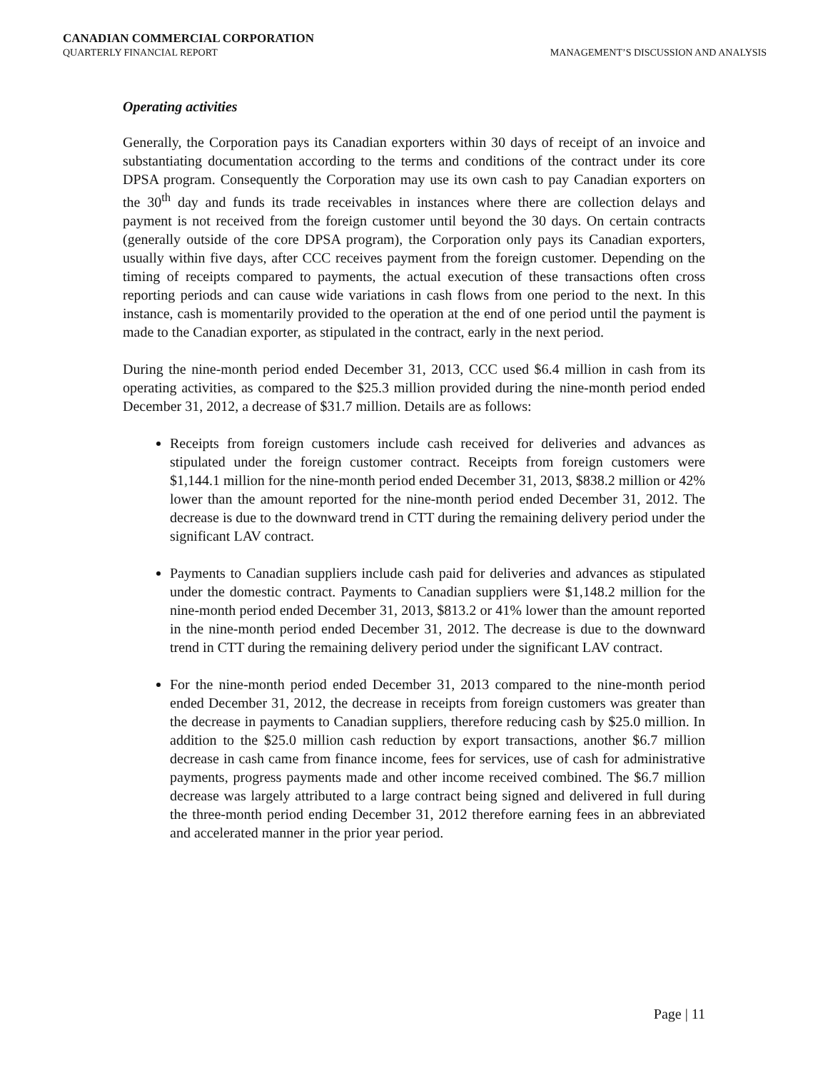CANADIAN COMMERCIAL CORPORATION
QUARTERLY FINANCIAL REPORT MANAGEMENT’S DISCUSSION AND ANALYSIS
Operating activities
Generally, the Corporation pays its Canadian exporters within 30 days of receipt of an invoice and substantiating documentation according to the terms and conditions of the contract under its core DPSA program. Consequently the Corporation may use its own cash to pay Canadian exporters on the 30<sup>th</sup> day and funds its trade receivables in instances where there are collection delays and payment is not received from the foreign customer until beyond the 30 days. On certain contracts (generally outside of the core DPSA program), the Corporation only pays its Canadian exporters, usually within five days, after CCC receives payment from the foreign customer. Depending on the timing of receipts compared to payments, the actual execution of these transactions often cross reporting periods and can cause wide variations in cash flows from one period to the next. In this instance, cash is momentarily provided to the operation at the end of one period until the payment is made to the Canadian exporter, as stipulated in the contract, early in the next period.
During the nine-month period ended December 31, 2013, CCC used $6.4 million in cash from its operating activities, as compared to the $25.3 million provided during the nine-month period ended December 31, 2012, a decrease of $31.7 million. Details are as follows:
Receipts from foreign customers include cash received for deliveries and advances as stipulated under the foreign customer contract. Receipts from foreign customers were $1,144.1 million for the nine-month period ended December 31, 2013, $838.2 million or 42% lower than the amount reported for the nine-month period ended December 31, 2012. The decrease is due to the downward trend in CTT during the remaining delivery period under the significant LAV contract.
Payments to Canadian suppliers include cash paid for deliveries and advances as stipulated under the domestic contract. Payments to Canadian suppliers were $1,148.2 million for the nine-month period ended December 31, 2013, $813.2 or 41% lower than the amount reported in the nine-month period ended December 31, 2012. The decrease is due to the downward trend in CTT during the remaining delivery period under the significant LAV contract.
For the nine-month period ended December 31, 2013 compared to the nine-month period ended December 31, 2012, the decrease in receipts from foreign customers was greater than the decrease in payments to Canadian suppliers, therefore reducing cash by $25.0 million. In addition to the $25.0 million cash reduction by export transactions, another $6.7 million decrease in cash came from finance income, fees for services, use of cash for administrative payments, progress payments made and other income received combined. The $6.7 million decrease was largely attributed to a large contract being signed and delivered in full during the three-month period ending December 31, 2012 therefore earning fees in an abbreviated and accelerated manner in the prior year period.
Page | 11